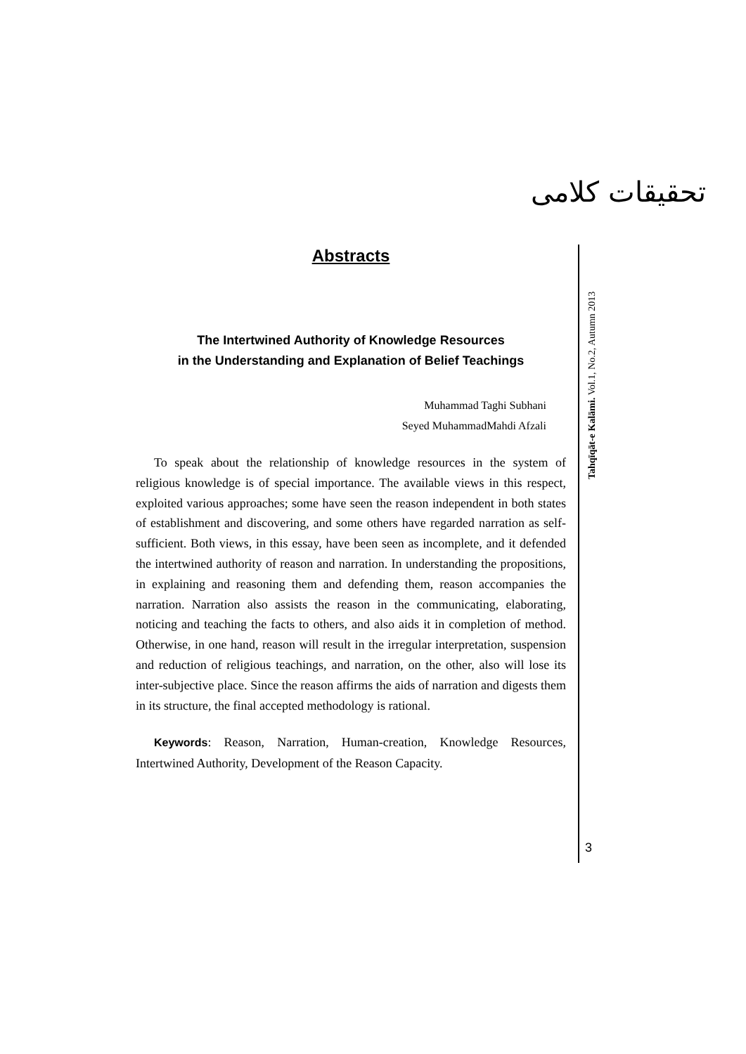تحقیقات کلامی
Tahqīqāt-e Kalāmi. Vol.1, No.2, Autumn 2013
3
Abstracts
The Intertwined Authority of Knowledge Resources
in the Understanding and Explanation of Belief Teachings
Muhammad Taghi Subhani
Seyed MuhammadMahdi Afzali
To speak about the relationship of knowledge resources in the system of religious knowledge is of special importance. The available views in this respect, exploited various approaches; some have seen the reason independent in both states of establishment and discovering, and some others have regarded narration as self-sufficient. Both views, in this essay, have been seen as incomplete, and it defended the intertwined authority of reason and narration. In understanding the propositions, in explaining and reasoning them and defending them, reason accompanies the narration. Narration also assists the reason in the communicating, elaborating, noticing and teaching the facts to others, and also aids it in completion of method. Otherwise, in one hand, reason will result in the irregular interpretation, suspension and reduction of religious teachings, and narration, on the other, also will lose its inter-subjective place. Since the reason affirms the aids of narration and digests them in its structure, the final accepted methodology is rational.
Keywords: Reason, Narration, Human-creation, Knowledge Resources, Intertwined Authority, Development of the Reason Capacity.